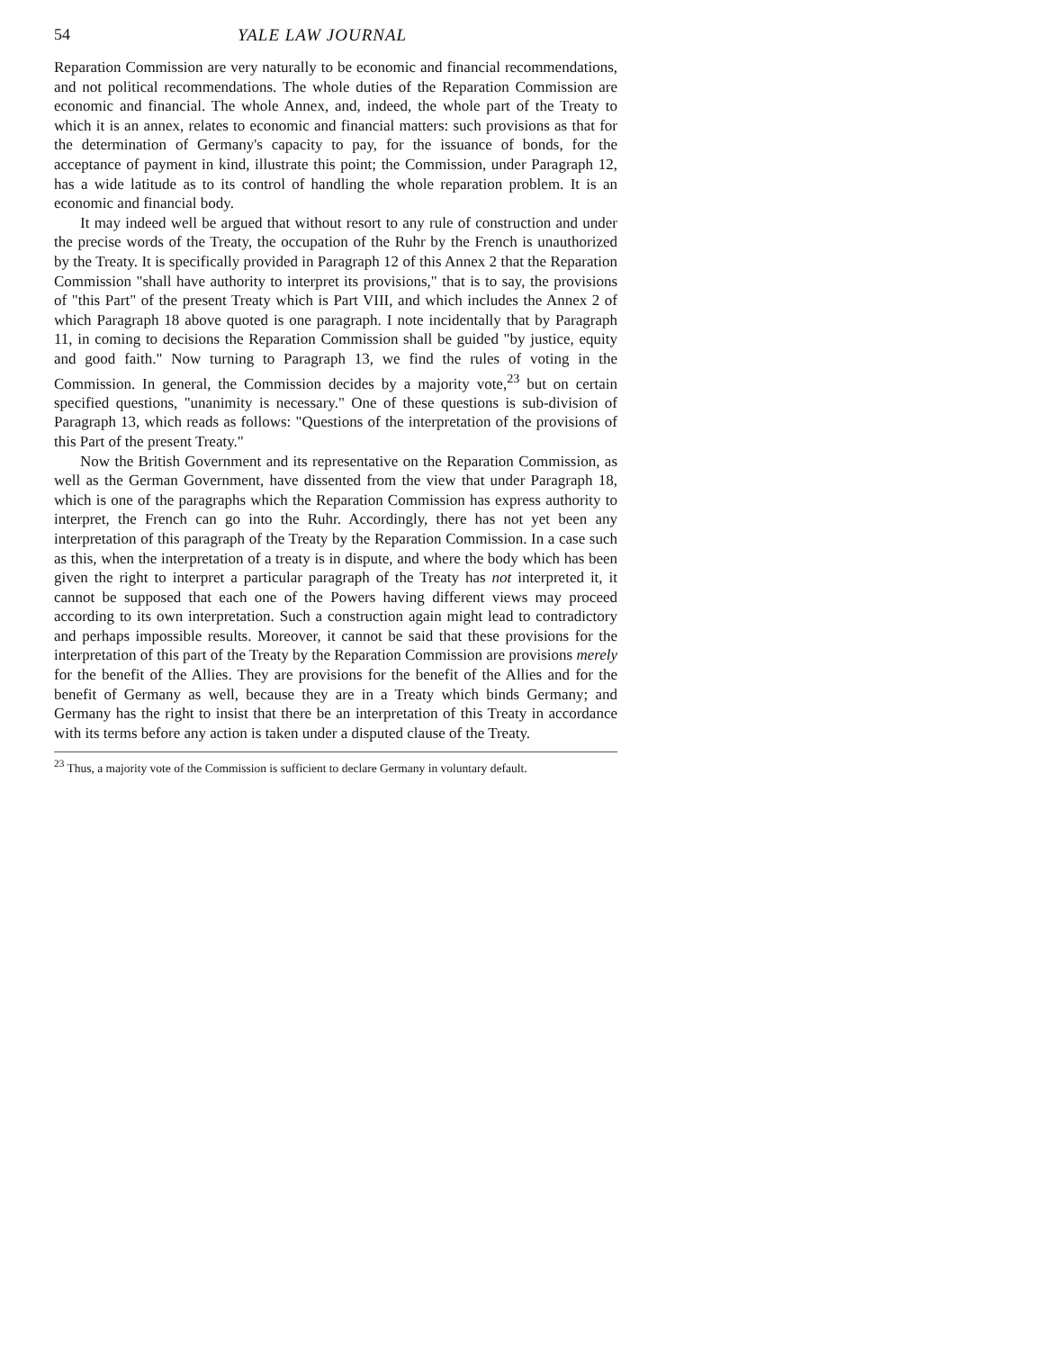54 YALE LAW JOURNAL
Reparation Commission are very naturally to be economic and financial recommendations, and not political recommendations. The whole duties of the Reparation Commission are economic and financial. The whole Annex, and, indeed, the whole part of the Treaty to which it is an annex, relates to economic and financial matters: such provisions as that for the determination of Germany's capacity to pay, for the issuance of bonds, for the acceptance of payment in kind, illustrate this point; the Commission, under Paragraph 12, has a wide latitude as to its control of handling the whole reparation problem. It is an economic and financial body.
It may indeed well be argued that without resort to any rule of construction and under the precise words of the Treaty, the occupation of the Ruhr by the French is unauthorized by the Treaty. It is specifically provided in Paragraph 12 of this Annex 2 that the Reparation Commission "shall have authority to interpret its provisions," that is to say, the provisions of "this Part" of the present Treaty which is Part VIII, and which includes the Annex 2 of which Paragraph 18 above quoted is one paragraph. I note incidentally that by Paragraph 11, in coming to decisions the Reparation Commission shall be guided "by justice, equity and good faith." Now turning to Paragraph 13, we find the rules of voting in the Commission. In general, the Commission decides by a majority vote,<sup>23</sup> but on certain specified questions, "unanimity is necessary." One of these questions is sub-division of Paragraph 13, which reads as follows: "Questions of the interpretation of the provisions of this Part of the present Treaty."
Now the British Government and its representative on the Reparation Commission, as well as the German Government, have dissented from the view that under Paragraph 18, which is one of the paragraphs which the Reparation Commission has express authority to interpret, the French can go into the Ruhr. Accordingly, there has not yet been any interpretation of this paragraph of the Treaty by the Reparation Commission. In a case such as this, when the interpretation of a treaty is in dispute, and where the body which has been given the right to interpret a particular paragraph of the Treaty has not interpreted it, it cannot be supposed that each one of the Powers having different views may proceed according to its own interpretation. Such a construction again might lead to contradictory and perhaps impossible results. Moreover, it cannot be said that these provisions for the interpretation of this part of the Treaty by the Reparation Commission are provisions merely for the benefit of the Allies. They are provisions for the benefit of the Allies and for the benefit of Germany as well, because they are in a Treaty which binds Germany; and Germany has the right to insist that there be an interpretation of this Treaty in accordance with its terms before any action is taken under a disputed clause of the Treaty.
<sup>23</sup> Thus, a majority vote of the Commission is sufficient to declare Germany in voluntary default.